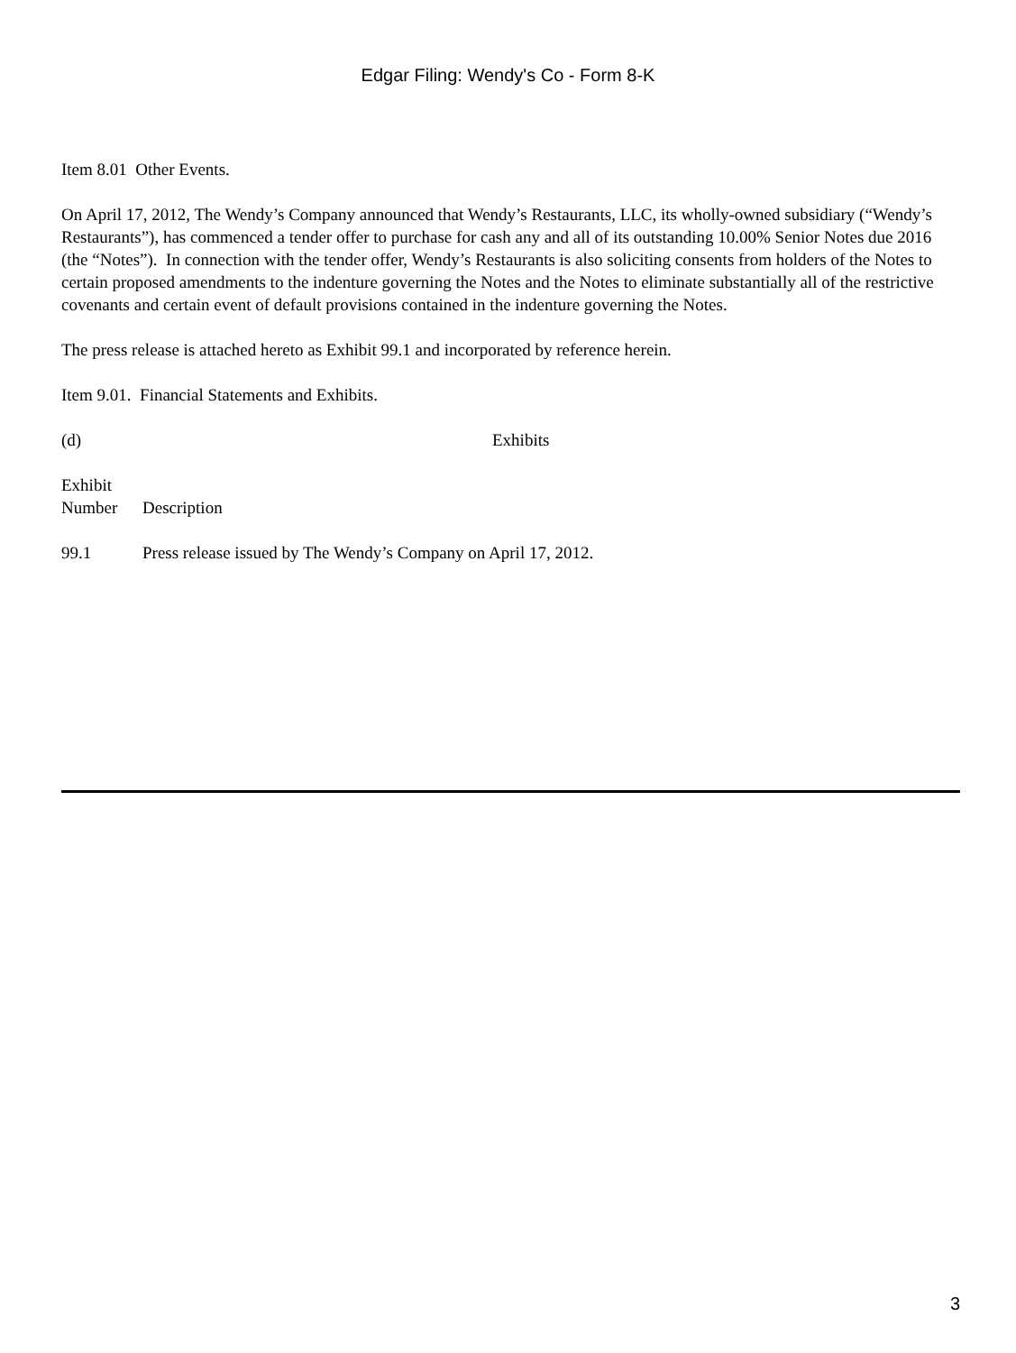Edgar Filing: Wendy's Co - Form 8-K
Item 8.01 Other Events.
On April 17, 2012, The Wendy’s Company announced that Wendy’s Restaurants, LLC, its wholly-owned subsidiary (“Wendy’s Restaurants”), has commenced a tender offer to purchase for cash any and all of its outstanding 10.00% Senior Notes due 2016 (the “Notes”). In connection with the tender offer, Wendy’s Restaurants is also soliciting consents from holders of the Notes to certain proposed amendments to the indenture governing the Notes and the Notes to eliminate substantially all of the restrictive covenants and certain event of default provisions contained in the indenture governing the Notes.
The press release is attached hereto as Exhibit 99.1 and incorporated by reference herein.
Item 9.01. Financial Statements and Exhibits.
| (d) | Exhibits |
| Exhibit Number | Description |
| 99.1 | Press release issued by The Wendy’s Company on April 17, 2012. |
3